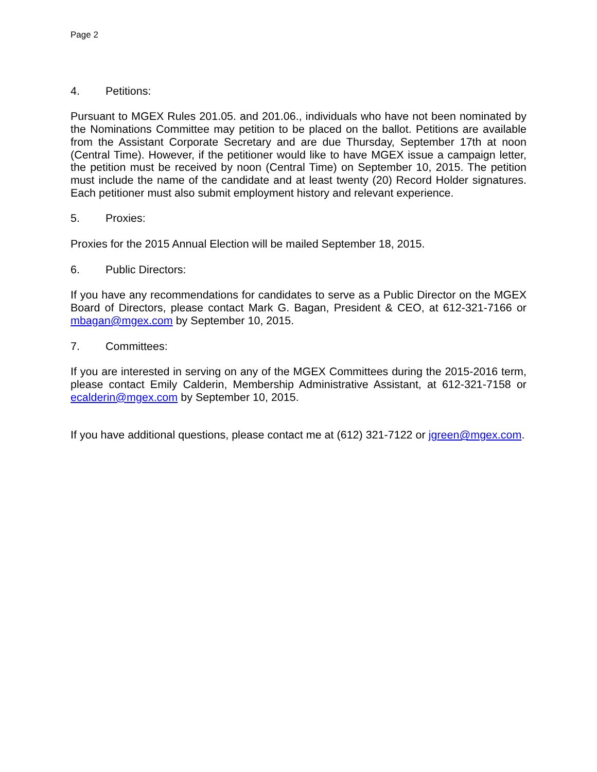Page 2
4. Petitions:
Pursuant to MGEX Rules 201.05. and 201.06., individuals who have not been nominated by the Nominations Committee may petition to be placed on the ballot. Petitions are available from the Assistant Corporate Secretary and are due Thursday, September 17th at noon (Central Time). However, if the petitioner would like to have MGEX issue a campaign letter, the petition must be received by noon (Central Time) on September 10, 2015. The petition must include the name of the candidate and at least twenty (20) Record Holder signatures. Each petitioner must also submit employment history and relevant experience.
5. Proxies:
Proxies for the 2015 Annual Election will be mailed September 18, 2015.
6. Public Directors:
If you have any recommendations for candidates to serve as a Public Director on the MGEX Board of Directors, please contact Mark G. Bagan, President & CEO, at 612-321-7166 or mbagan@mgex.com by September 10, 2015.
7. Committees:
If you are interested in serving on any of the MGEX Committees during the 2015-2016 term, please contact Emily Calderin, Membership Administrative Assistant, at 612-321-7158 or ecalderin@mgex.com by September 10, 2015.
If you have additional questions, please contact me at (612) 321-7122 or jgreen@mgex.com.